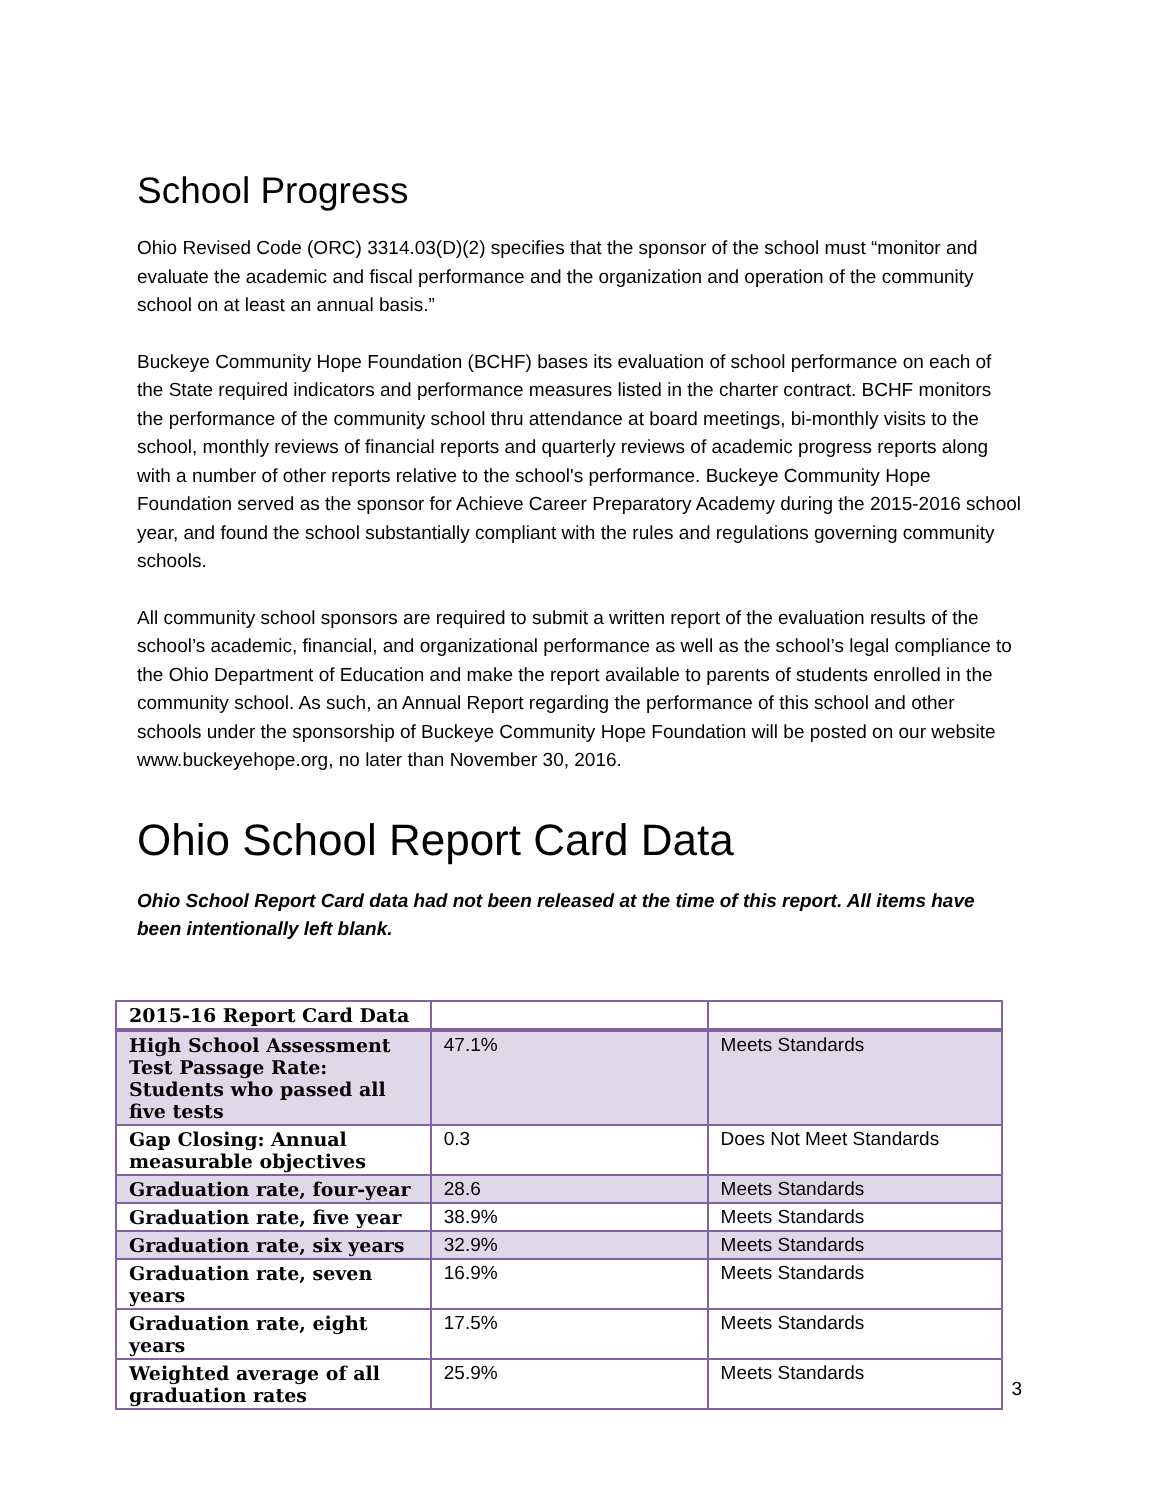School Progress
Ohio Revised Code (ORC) 3314.03(D)(2) specifies that the sponsor of the school must “monitor and evaluate the academic and fiscal performance and the organization and operation of the community school on at least an annual basis.”
Buckeye Community Hope Foundation (BCHF) bases its evaluation of school performance on each of the State required indicators and performance measures listed in the charter contract. BCHF monitors the performance of the community school thru attendance at board meetings, bi-monthly visits to the school, monthly reviews of financial reports and quarterly reviews of academic progress reports along with a number of other reports relative to the school's performance. Buckeye Community Hope Foundation served as the sponsor for Achieve Career Preparatory Academy during the 2015-2016 school year, and found the school substantially compliant with the rules and regulations governing community schools.
All community school sponsors are required to submit a written report of the evaluation results of the school’s academic, financial, and organizational performance as well as the school’s legal compliance to the Ohio Department of Education and make the report available to parents of students enrolled in the community school. As such, an Annual Report regarding the performance of this school and other schools under the sponsorship of Buckeye Community Hope Foundation will be posted on our website www.buckeyehope.org, no later than November 30, 2016.
Ohio School Report Card Data
Ohio School Report Card data had not been released at the time of this report. All items have been intentionally left blank.
| 2015-16 Report Card Data | | |
| --- | --- | --- |
| High School Assessment Test Passage Rate: Students who passed all five tests | 47.1% | Meets Standards |
| Gap Closing: Annual measurable objectives | 0.3 | Does Not Meet Standards |
| Graduation rate, four-year | 28.6 | Meets Standards |
| Graduation rate, five year | 38.9% | Meets Standards |
| Graduation rate, six years | 32.9% | Meets Standards |
| Graduation rate, seven years | 16.9% | Meets Standards |
| Graduation rate, eight years | 17.5% | Meets Standards |
| Weighted average of all graduation rates | 25.9% | Meets Standards |
3